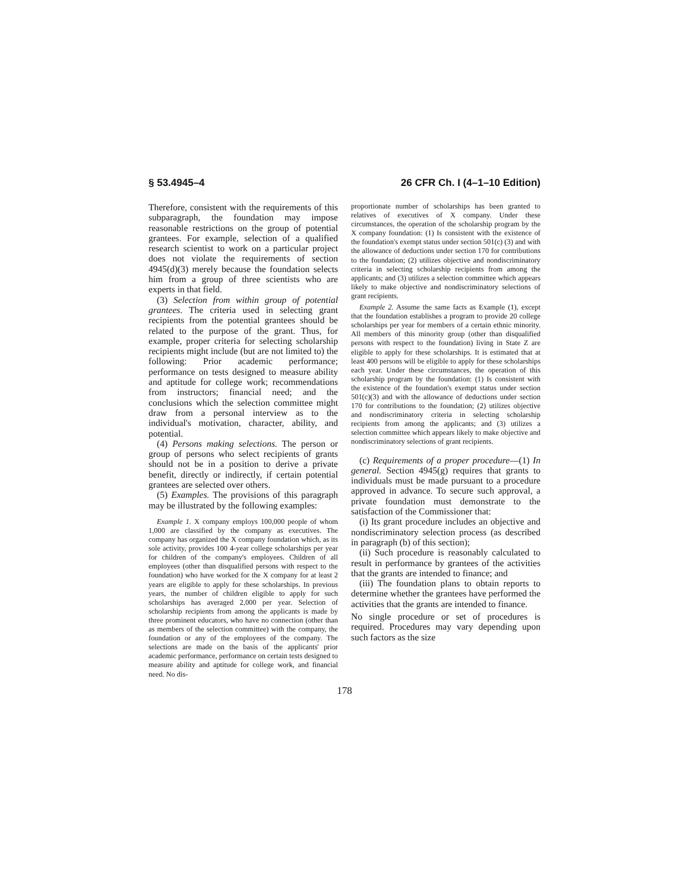§ 53.4945–4 26 CFR Ch. I (4–1–10 Edition)
Therefore, consistent with the requirements of this subparagraph, the foundation may impose reasonable restrictions on the group of potential grantees. For example, selection of a qualified research scientist to work on a particular project does not violate the requirements of section 4945(d)(3) merely because the foundation selects him from a group of three scientists who are experts in that field.
(3) Selection from within group of potential grantees. The criteria used in selecting grant recipients from the potential grantees should be related to the purpose of the grant. Thus, for example, proper criteria for selecting scholarship recipients might include (but are not limited to) the following: Prior academic performance; performance on tests designed to measure ability and aptitude for college work; recommendations from instructors; financial need; and the conclusions which the selection committee might draw from a personal interview as to the individual's motivation, character, ability, and potential.
(4) Persons making selections. The person or group of persons who select recipients of grants should not be in a position to derive a private benefit, directly or indirectly, if certain potential grantees are selected over others.
(5) Examples. The provisions of this paragraph may be illustrated by the following examples:
Example 1. X company employs 100,000 people of whom 1,000 are classified by the company as executives. The company has organized the X company foundation which, as its sole activity, provides 100 4-year college scholarships per year for children of the company's employees. Children of all employees (other than disqualified persons with respect to the foundation) who have worked for the X company for at least 2 years are eligible to apply for these scholarships. In previous years, the number of children eligible to apply for such scholarships has averaged 2,000 per year. Selection of scholarship recipients from among the applicants is made by three prominent educators, who have no connection (other than as members of the selection committee) with the company, the foundation or any of the employees of the company. The selections are made on the basis of the applicants' prior academic performance, performance on certain tests designed to measure ability and aptitude for college work, and financial need. No dis-
proportionate number of scholarships has been granted to relatives of executives of X company. Under these circumstances, the operation of the scholarship program by the X company foundation: (1) Is consistent with the existence of the foundation's exempt status under section 501(c) (3) and with the allowance of deductions under section 170 for contributions to the foundation; (2) utilizes objective and nondiscriminatory criteria in selecting scholarship recipients from among the applicants; and (3) utilizes a selection committee which appears likely to make objective and nondiscriminatory selections of grant recipients.
Example 2. Assume the same facts as Example (1), except that the foundation establishes a program to provide 20 college scholarships per year for members of a certain ethnic minority. All members of this minority group (other than disqualified persons with respect to the foundation) living in State Z are eligible to apply for these scholarships. It is estimated that at least 400 persons will be eligible to apply for these scholarships each year. Under these circumstances, the operation of this scholarship program by the foundation: (1) Is consistent with the existence of the foundation's exempt status under section 501(c)(3) and with the allowance of deductions under section 170 for contributions to the foundation; (2) utilizes objective and nondiscriminatory criteria in selecting scholarship recipients from among the applicants; and (3) utilizes a selection committee which appears likely to make objective and nondiscriminatory selections of grant recipients.
(c) Requirements of a proper procedure—(1) In general. Section 4945(g) requires that grants to individuals must be made pursuant to a procedure approved in advance. To secure such approval, a private foundation must demonstrate to the satisfaction of the Commissioner that:
(i) Its grant procedure includes an objective and nondiscriminatory selection process (as described in paragraph (b) of this section);
(ii) Such procedure is reasonably calculated to result in performance by grantees of the activities that the grants are intended to finance; and
(iii) The foundation plans to obtain reports to determine whether the grantees have performed the activities that the grants are intended to finance.
No single procedure or set of procedures is required. Procedures may vary depending upon such factors as the size
178